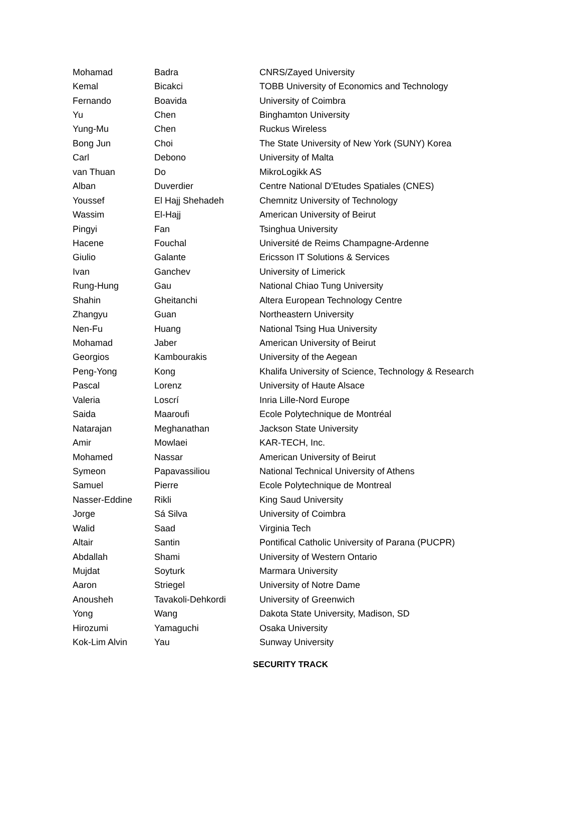| Mohamad | Badra | CNRS/Zayed University |
| Kemal | Bicakci | TOBB University of Economics and Technology |
| Fernando | Boavida | University of Coimbra |
| Yu | Chen | Binghamton University |
| Yung-Mu | Chen | Ruckus Wireless |
| Bong Jun | Choi | The State University of New York (SUNY) Korea |
| Carl | Debono | University of Malta |
| van Thuan | Do | MikroLogikk AS |
| Alban | Duverdier | Centre National D'Etudes Spatiales (CNES) |
| Youssef | El Hajj Shehadeh | Chemnitz University of Technology |
| Wassim | El-Hajj | American University of Beirut |
| Pingyi | Fan | Tsinghua University |
| Hacene | Fouchal | Université de Reims Champagne-Ardenne |
| Giulio | Galante | Ericsson IT Solutions & Services |
| Ivan | Ganchev | University of Limerick |
| Rung-Hung | Gau | National Chiao Tung University |
| Shahin | Gheitanchi | Altera European Technology Centre |
| Zhangyu | Guan | Northeastern University |
| Nen-Fu | Huang | National Tsing Hua University |
| Mohamad | Jaber | American University of Beirut |
| Georgios | Kambourakis | University of the Aegean |
| Peng-Yong | Kong | Khalifa University of Science, Technology & Research |
| Pascal | Lorenz | University of Haute Alsace |
| Valeria | Loscrí | Inria Lille-Nord Europe |
| Saida | Maaroufi | Ecole Polytechnique de Montréal |
| Natarajan | Meghanathan | Jackson State University |
| Amir | Mowlaei | KAR-TECH, Inc. |
| Mohamed | Nassar | American University of Beirut |
| Symeon | Papavassiliou | National Technical University of Athens |
| Samuel | Pierre | Ecole Polytechnique de Montreal |
| Nasser-Eddine | Rikli | King Saud University |
| Jorge | Sá Silva | University of Coimbra |
| Walid | Saad | Virginia Tech |
| Altair | Santin | Pontifical Catholic University of Parana (PUCPR) |
| Abdallah | Shami | University of Western Ontario |
| Mujdat | Soyturk | Marmara University |
| Aaron | Striegel | University of Notre Dame |
| Anousheh | Tavakoli-Dehkordi | University of Greenwich |
| Yong | Wang | Dakota State University, Madison, SD |
| Hirozumi | Yamaguchi | Osaka University |
| Kok-Lim Alvin | Yau | Sunway University |
SECURITY TRACK